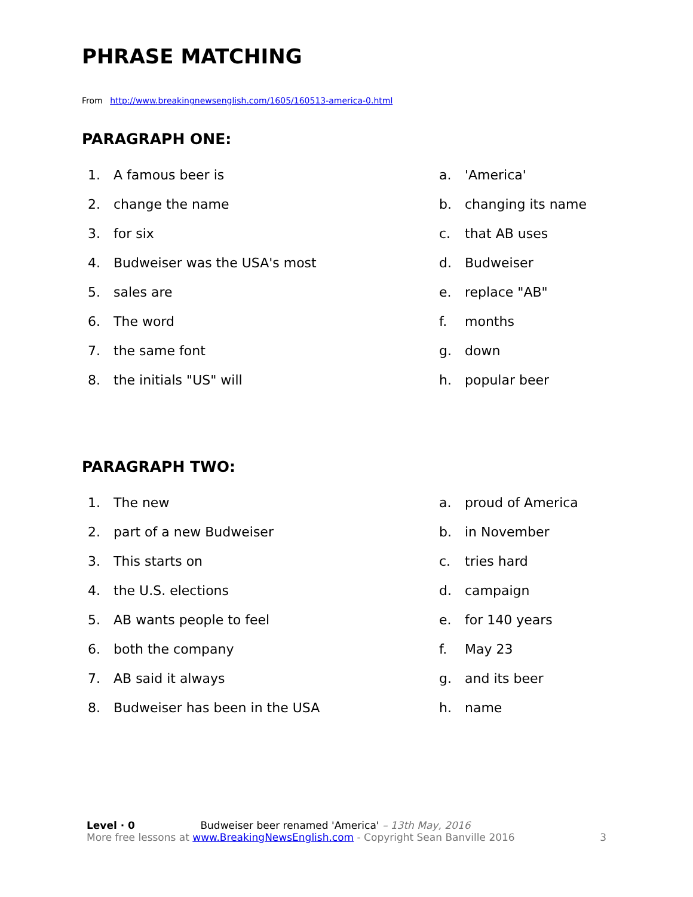PHRASE MATCHING
From http://www.breakingnewsenglish.com/1605/160513-america-0.html
PARAGRAPH ONE:
1. A famous beer is a. 'America'
2. change the name b. changing its name
3. for six c. that AB uses
4. Budweiser was the USA's most d. Budweiser
5. sales are e. replace "AB"
6. The word f. months
7. the same font g. down
8. the initials "US" will h. popular beer
PARAGRAPH TWO:
1. The new a. proud of America
2. part of a new Budweiser b. in November
3. This starts on c. tries hard
4. the U.S. elections d. campaign
5. AB wants people to feel e. for 140 years
6. both the company f. May 23
7. AB said it always g. and its beer
8. Budweiser has been in the USA h. name
Level · 0 Budweiser beer renamed 'America' – 13th May, 2016
More free lessons at www.BreakingNewsEnglish.com - Copyright Sean Banville 2016 3